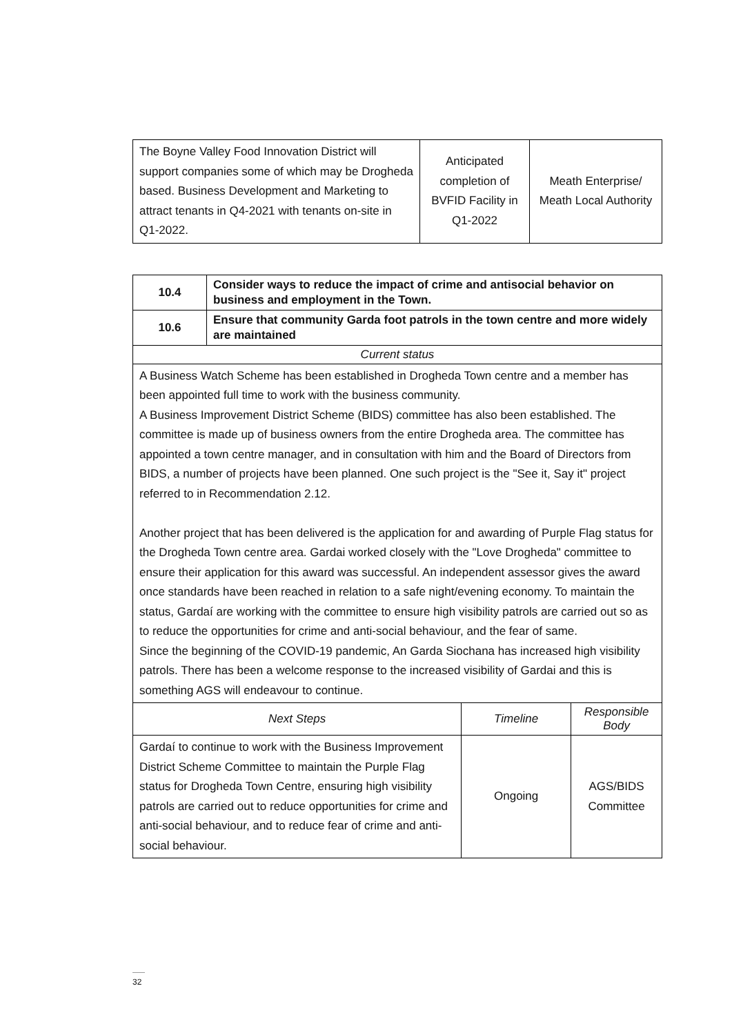| The Boyne Valley Food Innovation District will support companies some of which may be Drogheda based. Business Development and Marketing to attract tenants in Q4-2021 with tenants on-site in Q1-2022. | Anticipated completion of BVFID Facility in Q1-2022 | Meath Enterprise/ Meath Local Authority |
| 10.4 | Consider ways to reduce the impact of crime and antisocial behavior on business and employment in the Town. | | |
| 10.6 | Ensure that community Garda foot patrols in the town centre and more widely are maintained | | |
| Current status | | | |
| A Business Watch Scheme has been established in Drogheda Town centre and a member has been appointed full time to work with the business community. A Business Improvement District Scheme (BIDS) committee has also been established. The committee is made up of business owners from the entire Drogheda area. The committee has appointed a town centre manager, and in consultation with him and the Board of Directors from BIDS, a number of projects have been planned. One such project is the "See it, Say it" project referred to in Recommendation 2.12. Another project that has been delivered is the application for and awarding of Purple Flag status for the Drogheda Town centre area. Gardai worked closely with the "Love Drogheda" committee to ensure their application for this award was successful. An independent assessor gives the award once standards have been reached in relation to a safe night/evening economy. To maintain the status, Gardaí are working with the committee to ensure high visibility patrols are carried out so as to reduce the opportunities for crime and anti-social behaviour, and the fear of same. Since the beginning of the COVID-19 pandemic, An Garda Siochana has increased high visibility patrols. There has been a welcome response to the increased visibility of Gardai and this is something AGS will endeavour to continue. | | | |
| Next Steps | | Timeline | Responsible Body |
| Gardaí to continue to work with the Business Improvement District Scheme Committee to maintain the Purple Flag status for Drogheda Town Centre, ensuring high visibility patrols are carried out to reduce opportunities for crime and anti-social behaviour, and to reduce fear of crime and anti-social behaviour. | | Ongoing | AGS/BIDS Committee |
32